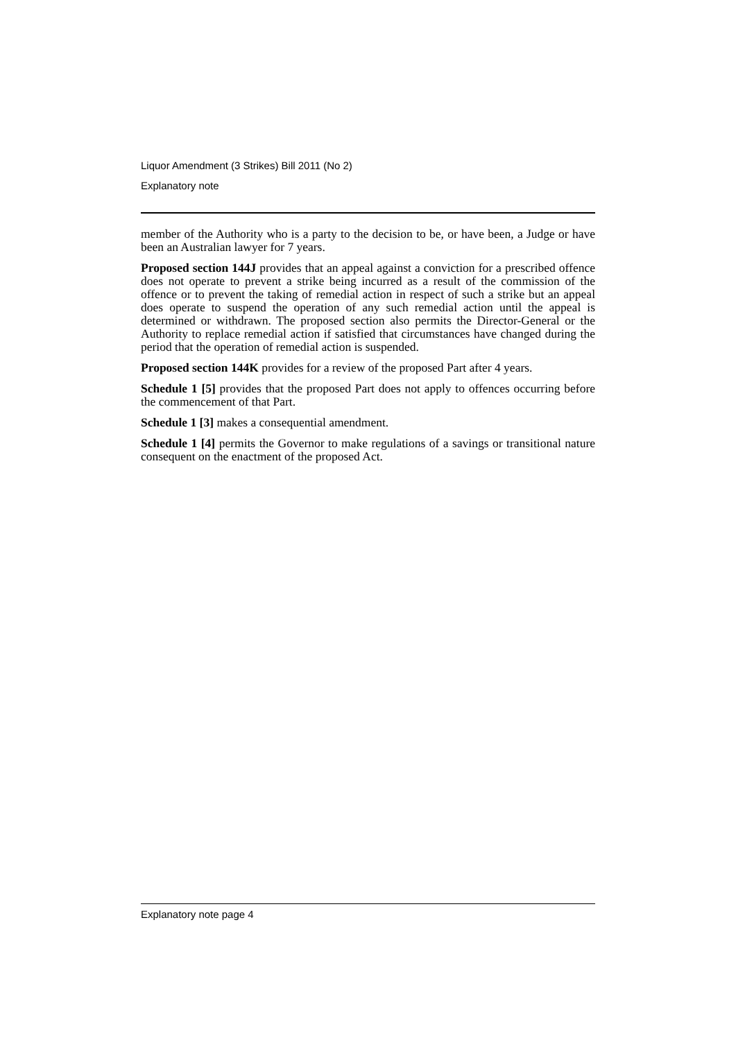Liquor Amendment (3 Strikes) Bill 2011 (No 2)
Explanatory note
member of the Authority who is a party to the decision to be, or have been, a Judge or have been an Australian lawyer for 7 years.
Proposed section 144J provides that an appeal against a conviction for a prescribed offence does not operate to prevent a strike being incurred as a result of the commission of the offence or to prevent the taking of remedial action in respect of such a strike but an appeal does operate to suspend the operation of any such remedial action until the appeal is determined or withdrawn. The proposed section also permits the Director-General or the Authority to replace remedial action if satisfied that circumstances have changed during the period that the operation of remedial action is suspended.
Proposed section 144K provides for a review of the proposed Part after 4 years.
Schedule 1 [5] provides that the proposed Part does not apply to offences occurring before the commencement of that Part.
Schedule 1 [3] makes a consequential amendment.
Schedule 1 [4] permits the Governor to make regulations of a savings or transitional nature consequent on the enactment of the proposed Act.
Explanatory note page 4